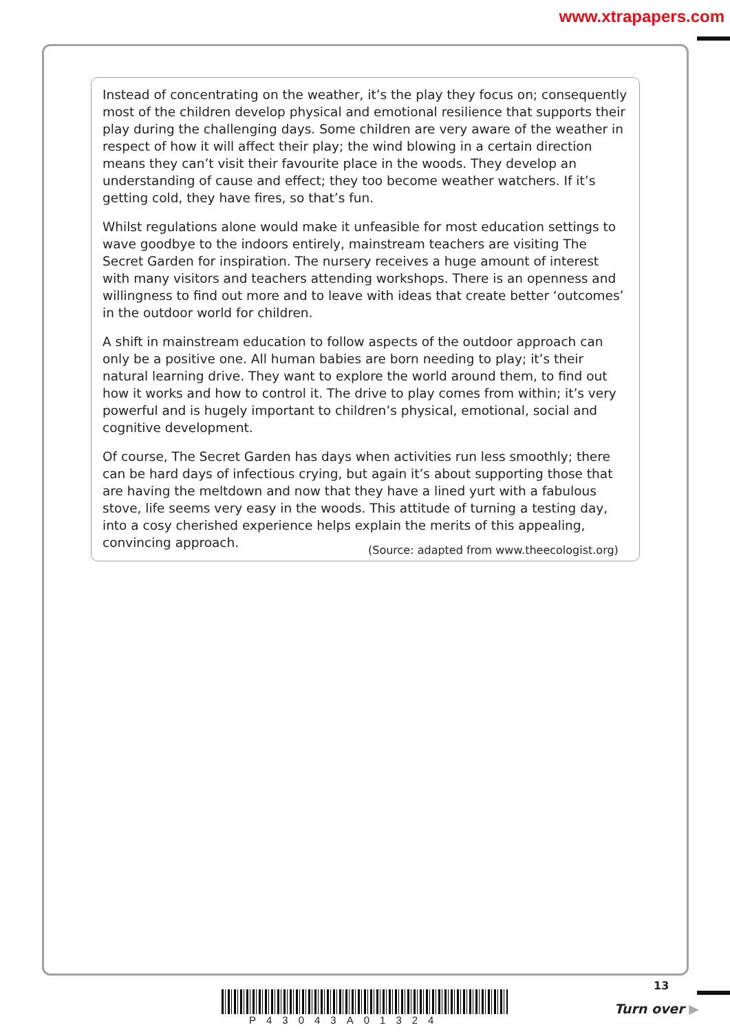www.xtrapapers.com
Instead of concentrating on the weather, it’s the play they focus on; consequently most of the children develop physical and emotional resilience that supports their play during the challenging days. Some children are very aware of the weather in respect of how it will affect their play; the wind blowing in a certain direction means they can’t visit their favourite place in the woods. They develop an understanding of cause and effect; they too become weather watchers. If it’s getting cold, they have fires, so that’s fun.
Whilst regulations alone would make it unfeasible for most education settings to wave goodbye to the indoors entirely, mainstream teachers are visiting The Secret Garden for inspiration. The nursery receives a huge amount of interest with many visitors and teachers attending workshops. There is an openness and willingness to find out more and to leave with ideas that create better ‘outcomes’ in the outdoor world for children.
A shift in mainstream education to follow aspects of the outdoor approach can only be a positive one. All human babies are born needing to play; it’s their natural learning drive. They want to explore the world around them, to find out how it works and how to control it. The drive to play comes from within; it’s very powerful and is hugely important to children’s physical, emotional, social and cognitive development.
Of course, The Secret Garden has days when activities run less smoothly; there can be hard days of infectious crying, but again it’s about supporting those that are having the meltdown and now that they have a lined yurt with a fabulous stove, life seems very easy in the woods. This attitude of turning a testing day, into a cosy cherished experience helps explain the merits of this appealing, convincing approach.
(Source: adapted from www.theecologist.org)
13
P43043A01324
Turn over ▶